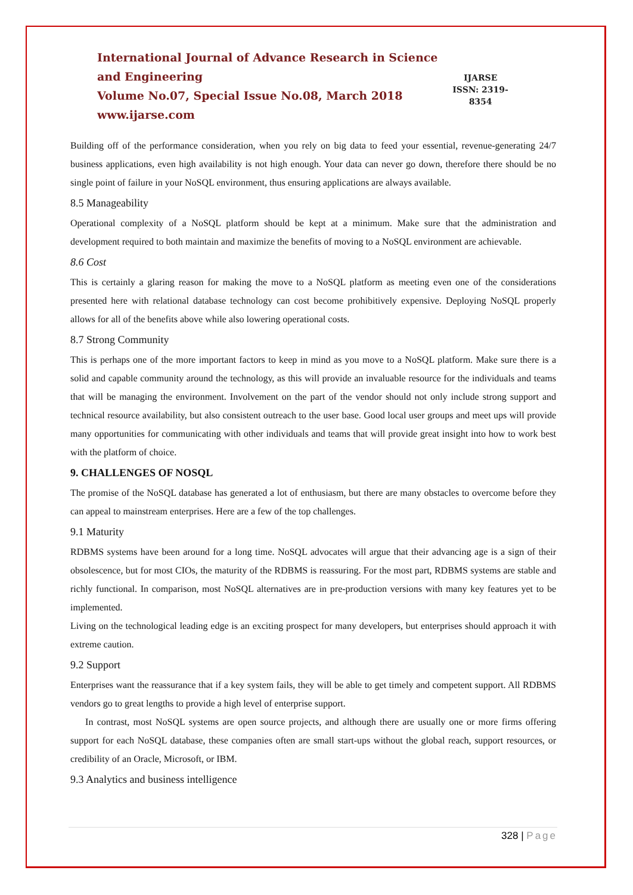International Journal of Advance Research in Science and Engineering
Volume No.07, Special Issue No.08, March 2018
www.ijarse.com
IJARSE
ISSN: 2319-8354
Building off of the performance consideration, when you rely on big data to feed your essential, revenue-generating 24/7 business applications, even high availability is not high enough. Your data can never go down, therefore there should be no single point of failure in your NoSQL environment, thus ensuring applications are always available.
8.5 Manageability
Operational complexity of a NoSQL platform should be kept at a minimum. Make sure that the administration and development required to both maintain and maximize the benefits of moving to a NoSQL environment are achievable.
8.6 Cost
This is certainly a glaring reason for making the move to a NoSQL platform as meeting even one of the considerations presented here with relational database technology can cost become prohibitively expensive. Deploying NoSQL properly allows for all of the benefits above while also lowering operational costs.
8.7 Strong Community
This is perhaps one of the more important factors to keep in mind as you move to a NoSQL platform. Make sure there is a solid and capable community around the technology, as this will provide an invaluable resource for the individuals and teams that will be managing the environment. Involvement on the part of the vendor should not only include strong support and technical resource availability, but also consistent outreach to the user base. Good local user groups and meet ups will provide many opportunities for communicating with other individuals and teams that will provide great insight into how to work best with the platform of choice.
9. CHALLENGES OF NOSQL
The promise of the NoSQL database has generated a lot of enthusiasm, but there are many obstacles to overcome before they can appeal to mainstream enterprises. Here are a few of the top challenges.
9.1 Maturity
RDBMS systems have been around for a long time. NoSQL advocates will argue that their advancing age is a sign of their obsolescence, but for most CIOs, the maturity of the RDBMS is reassuring. For the most part, RDBMS systems are stable and richly functional. In comparison, most NoSQL alternatives are in pre-production versions with many key features yet to be implemented.
Living on the technological leading edge is an exciting prospect for many developers, but enterprises should approach it with extreme caution.
9.2 Support
Enterprises want the reassurance that if a key system fails, they will be able to get timely and competent support. All RDBMS vendors go to great lengths to provide a high level of enterprise support.
In contrast, most NoSQL systems are open source projects, and although there are usually one or more firms offering support for each NoSQL database, these companies often are small start-ups without the global reach, support resources, or credibility of an Oracle, Microsoft, or IBM.
9.3 Analytics and business intelligence
328 | Page